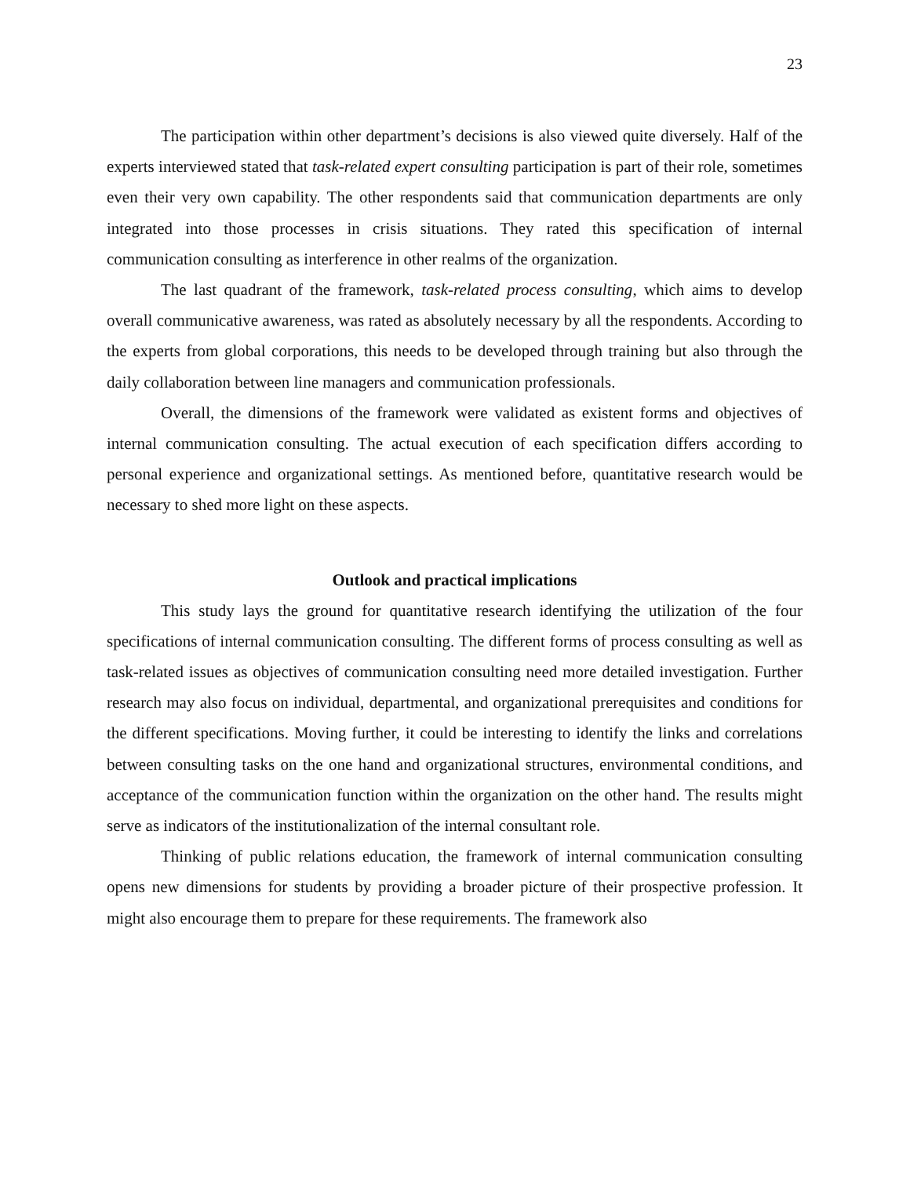23
The participation within other department’s decisions is also viewed quite diversely. Half of the experts interviewed stated that task-related expert consulting participation is part of their role, sometimes even their very own capability. The other respondents said that communication departments are only integrated into those processes in crisis situations. They rated this specification of internal communication consulting as interference in other realms of the organization.
The last quadrant of the framework, task-related process consulting, which aims to develop overall communicative awareness, was rated as absolutely necessary by all the respondents. According to the experts from global corporations, this needs to be developed through training but also through the daily collaboration between line managers and communication professionals.
Overall, the dimensions of the framework were validated as existent forms and objectives of internal communication consulting. The actual execution of each specification differs according to personal experience and organizational settings. As mentioned before, quantitative research would be necessary to shed more light on these aspects.
Outlook and practical implications
This study lays the ground for quantitative research identifying the utilization of the four specifications of internal communication consulting. The different forms of process consulting as well as task-related issues as objectives of communication consulting need more detailed investigation. Further research may also focus on individual, departmental, and organizational prerequisites and conditions for the different specifications. Moving further, it could be interesting to identify the links and correlations between consulting tasks on the one hand and organizational structures, environmental conditions, and acceptance of the communication function within the organization on the other hand. The results might serve as indicators of the institutionalization of the internal consultant role.
Thinking of public relations education, the framework of internal communication consulting opens new dimensions for students by providing a broader picture of their prospective profession. It might also encourage them to prepare for these requirements. The framework also